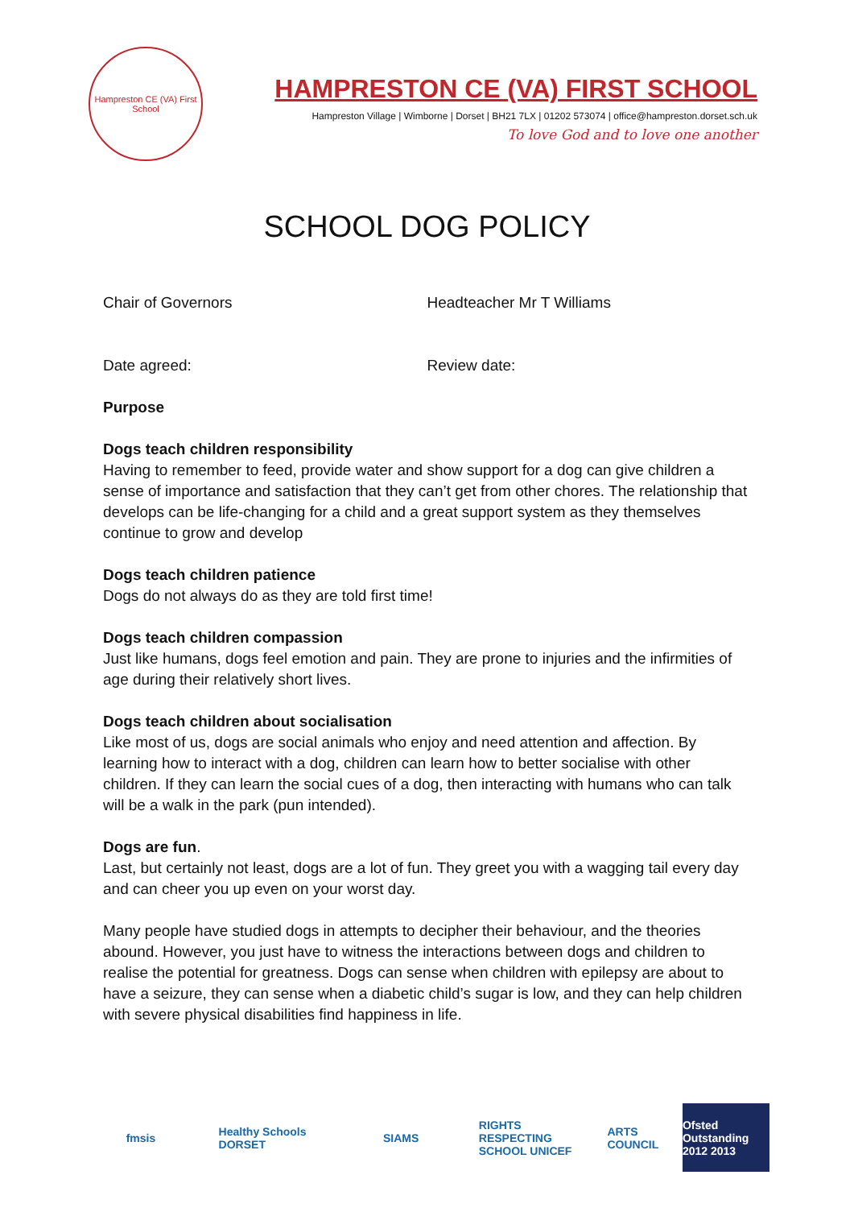Hampreston CE (VA) First School
HAMPRESTON CE (VA) FIRST SCHOOL
Hampreston Village | Wimborne | Dorset | BH21 7LX | 01202 573074 | office@hampreston.dorset.sch.uk
To love God and to love one another
SCHOOL DOG POLICY
Chair of Governors Headteacher Mr T Williams
Date agreed: Review date:
Purpose
Dogs teach children responsibility
Having to remember to feed, provide water and show support for a dog can give children a sense of importance and satisfaction that they can’t get from other chores. The relationship that develops can be life-changing for a child and a great support system as they themselves continue to grow and develop
Dogs teach children patience
Dogs do not always do as they are told first time!
Dogs teach children compassion
Just like humans, dogs feel emotion and pain. They are prone to injuries and the infirmities of age during their relatively short lives.
Dogs teach children about socialisation
Like most of us, dogs are social animals who enjoy and need attention and affection. By learning how to interact with a dog, children can learn how to better socialise with other children. If they can learn the social cues of a dog, then interacting with humans who can talk will be a walk in the park (pun intended).
Dogs are fun.
Last, but certainly not least, dogs are a lot of fun. They greet you with a wagging tail every day and can cheer you up even on your worst day.
Many people have studied dogs in attempts to decipher their behaviour, and the theories abound. However, you just have to witness the interactions between dogs and children to realise the potential for greatness. Dogs can sense when children with epilepsy are about to have a seizure, they can sense when a diabetic child’s sugar is low, and they can help children with severe physical disabilities find happiness in life.
fmsis
Healthy Schools DORSET
SIAMS
RIGHTS RESPECTING SCHOOL UNICEF
ARTS COUNCIL
Ofsted Outstanding 2012 2013